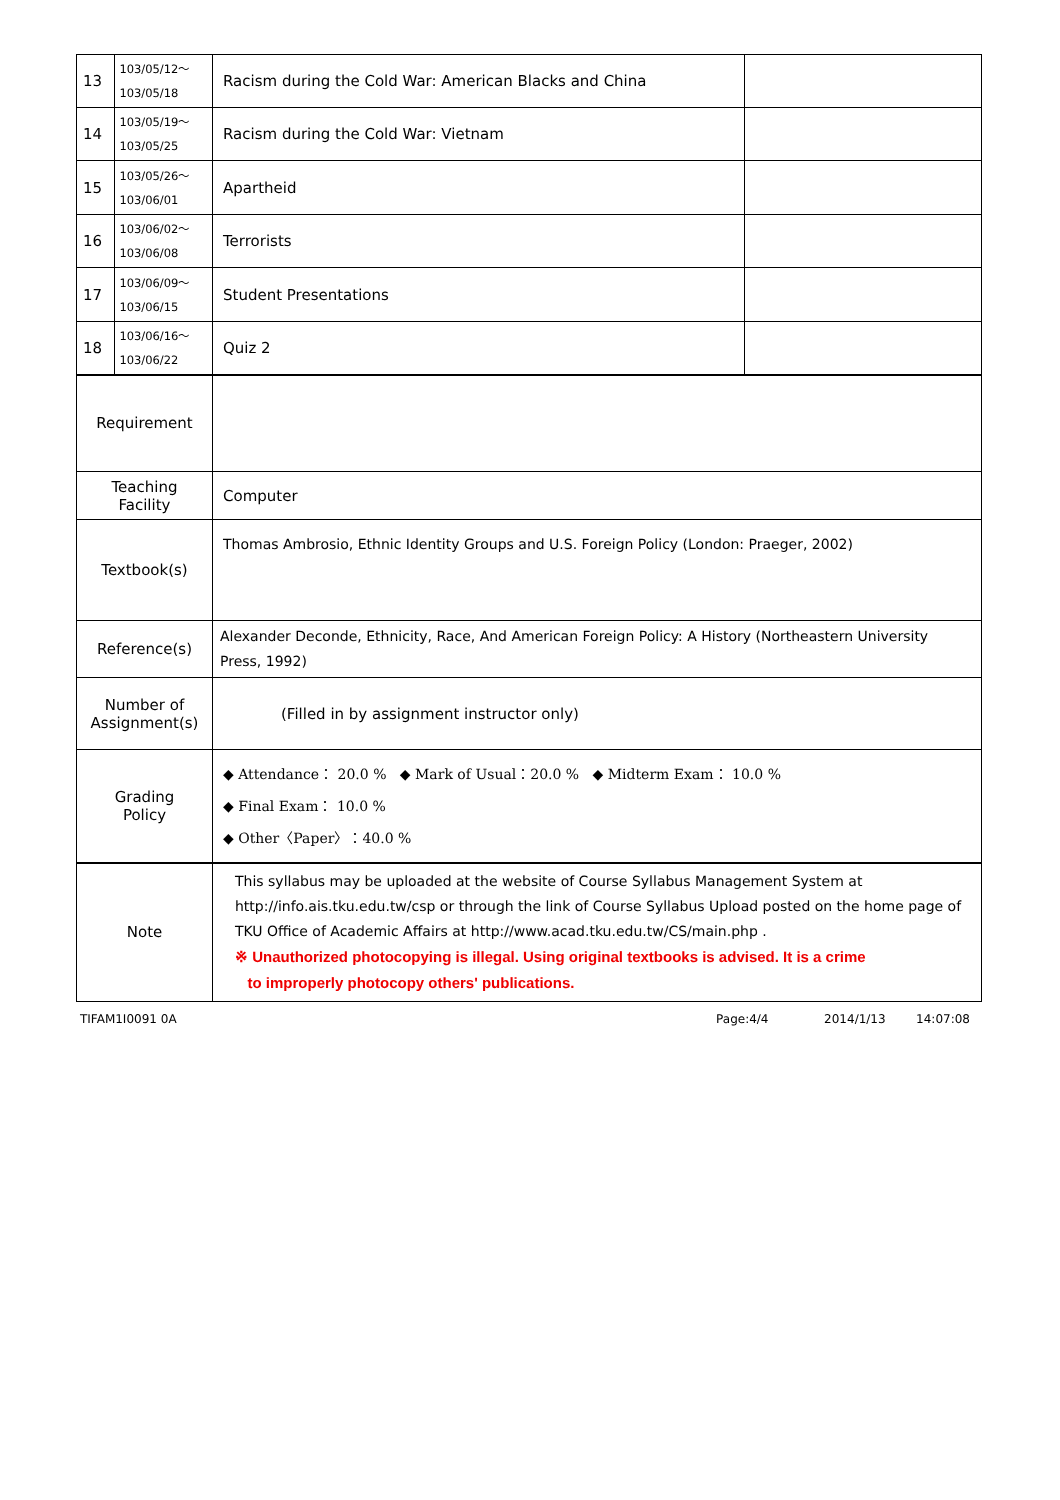| 13 | 103/05/12～ 103/05/18 | Racism during the Cold War: American Blacks and China | |
| 14 | 103/05/19～ 103/05/25 | Racism during the Cold War: Vietnam | |
| 15 | 103/05/26～ 103/06/01 | Apartheid | |
| 16 | 103/06/02～ 103/06/08 | Terrorists | |
| 17 | 103/06/09～ 103/06/15 | Student Presentations | |
| 18 | 103/06/16～ 103/06/22 | Quiz 2 | |
| Requirement | | | |
| Teaching Facility | | Computer | |
| Textbook(s) | | Thomas Ambrosio, Ethnic Identity Groups and U.S. Foreign Policy (London: Praeger, 2002) | |
| Reference(s) | | Alexander Deconde, Ethnicity, Race, And American Foreign Policy: A History (Northeastern University Press, 1992) | |
| Number of Assignment(s) | | (Filled in by assignment instructor only) | |
| Grading Policy | | ◆ Attendance： 20.0 % ◆ Mark of Usual：20.0 % ◆ Midterm Exam： 10.0 % ◆ Final Exam： 10.0 % ◆ Other〈Paper〉：40.0 % | |
| Note | | This syllabus may be uploaded at the website of Course Syllabus Management System at http://info.ais.tku.edu.tw/csp or through the link of Course Syllabus Upload posted on the home page of TKU Office of Academic Affairs at http://www.acad.tku.edu.tw/CS/main.php . ※ Unauthorized photocopying is illegal. Using original textbooks is advised. It is a crime to improperly photocopy others' publications. | |
TIFAM1I0091 0A Page:4/4 2014/1/13 14:07:08